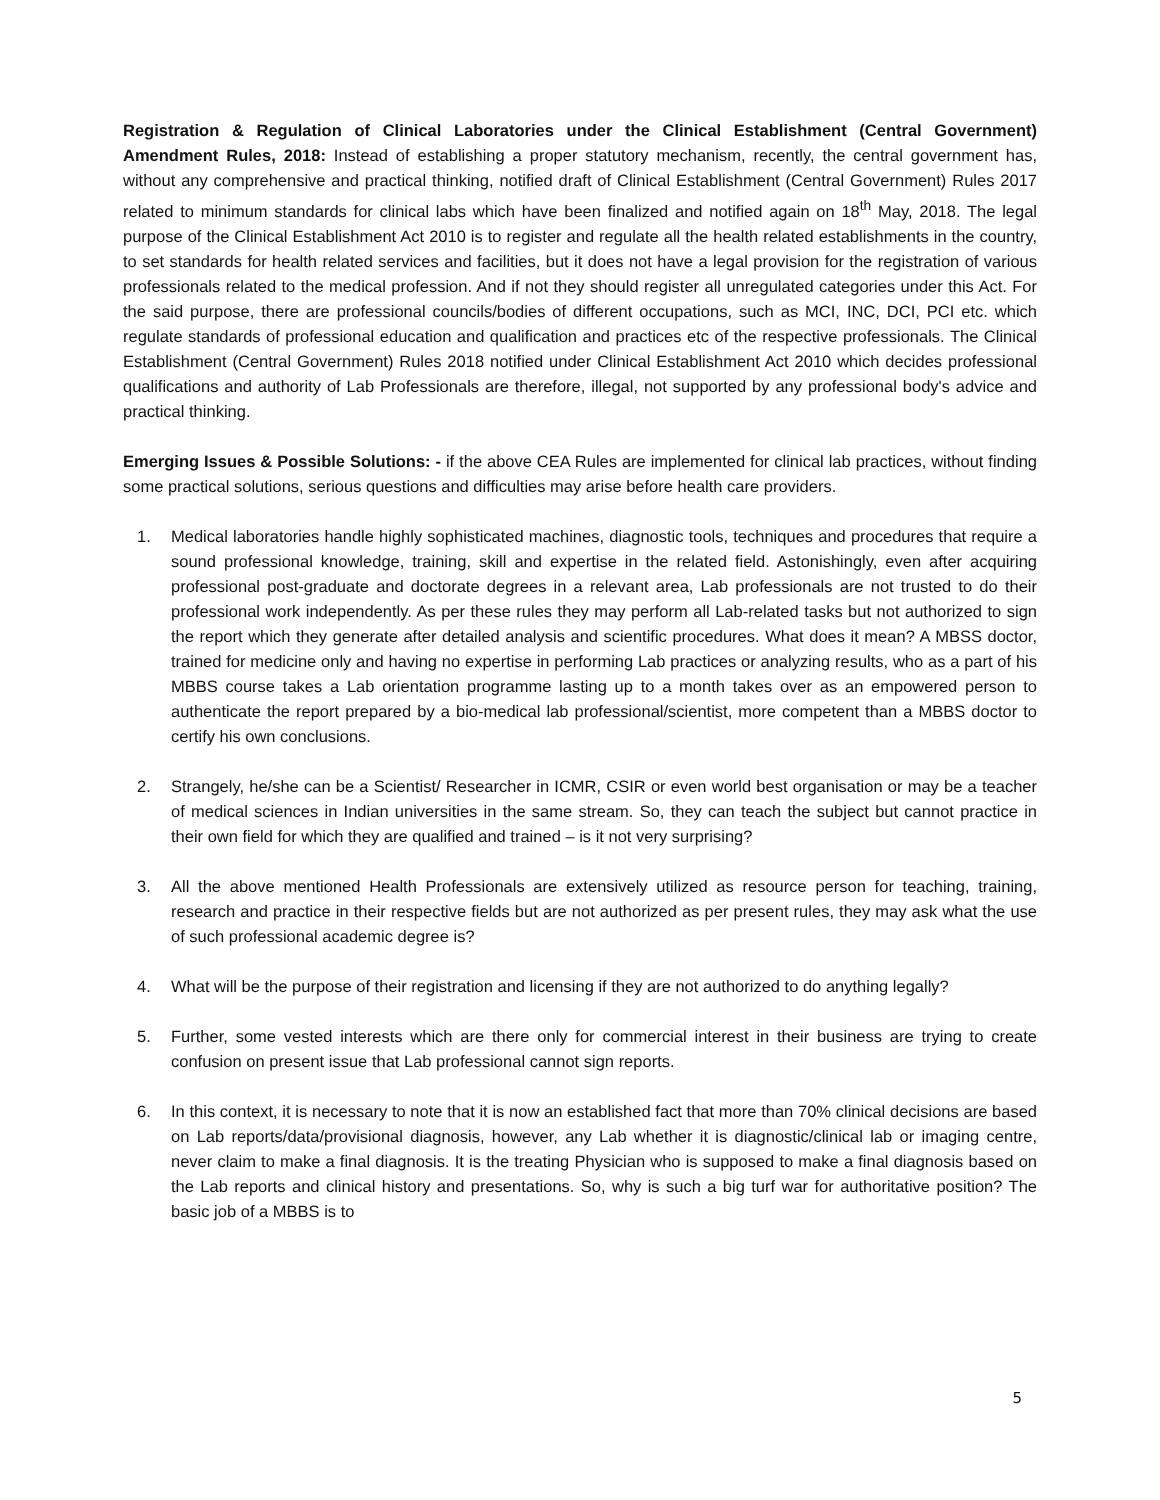Registration & Regulation of Clinical Laboratories under the Clinical Establishment (Central Government) Amendment Rules, 2018: Instead of establishing a proper statutory mechanism, recently, the central government has, without any comprehensive and practical thinking, notified draft of Clinical Establishment (Central Government) Rules 2017 related to minimum standards for clinical labs which have been finalized and notified again on 18<sup>th</sup> May, 2018. The legal purpose of the Clinical Establishment Act 2010 is to register and regulate all the health related establishments in the country, to set standards for health related services and facilities, but it does not have a legal provision for the registration of various professionals related to the medical profession. And if not they should register all unregulated categories under this Act. For the said purpose, there are professional councils/bodies of different occupations, such as MCI, INC, DCI, PCI etc. which regulate standards of professional education and qualification and practices etc of the respective professionals. The Clinical Establishment (Central Government) Rules 2018 notified under Clinical Establishment Act 2010 which decides professional qualifications and authority of Lab Professionals are therefore, illegal, not supported by any professional body's advice and practical thinking.
Emerging Issues & Possible Solutions: - if the above CEA Rules are implemented for clinical lab practices, without finding some practical solutions, serious questions and difficulties may arise before health care providers.
1. Medical laboratories handle highly sophisticated machines, diagnostic tools, techniques and procedures that require a sound professional knowledge, training, skill and expertise in the related field. Astonishingly, even after acquiring professional post-graduate and doctorate degrees in a relevant area, Lab professionals are not trusted to do their professional work independently. As per these rules they may perform all Lab-related tasks but not authorized to sign the report which they generate after detailed analysis and scientific procedures. What does it mean? A MBSS doctor, trained for medicine only and having no expertise in performing Lab practices or analyzing results, who as a part of his MBBS course takes a Lab orientation programme lasting up to a month takes over as an empowered person to authenticate the report prepared by a bio-medical lab professional/scientist, more competent than a MBBS doctor to certify his own conclusions.
2. Strangely, he/she can be a Scientist/ Researcher in ICMR, CSIR or even world best organisation or may be a teacher of medical sciences in Indian universities in the same stream. So, they can teach the subject but cannot practice in their own field for which they are qualified and trained – is it not very surprising?
3. All the above mentioned Health Professionals are extensively utilized as resource person for teaching, training, research and practice in their respective fields but are not authorized as per present rules, they may ask what the use of such professional academic degree is?
4. What will be the purpose of their registration and licensing if they are not authorized to do anything legally?
5. Further, some vested interests which are there only for commercial interest in their business are trying to create confusion on present issue that Lab professional cannot sign reports.
6. In this context, it is necessary to note that it is now an established fact that more than 70% clinical decisions are based on Lab reports/data/provisional diagnosis, however, any Lab whether it is diagnostic/clinical lab or imaging centre, never claim to make a final diagnosis. It is the treating Physician who is supposed to make a final diagnosis based on the Lab reports and clinical history and presentations. So, why is such a big turf war for authoritative position? The basic job of a MBBS is to
5